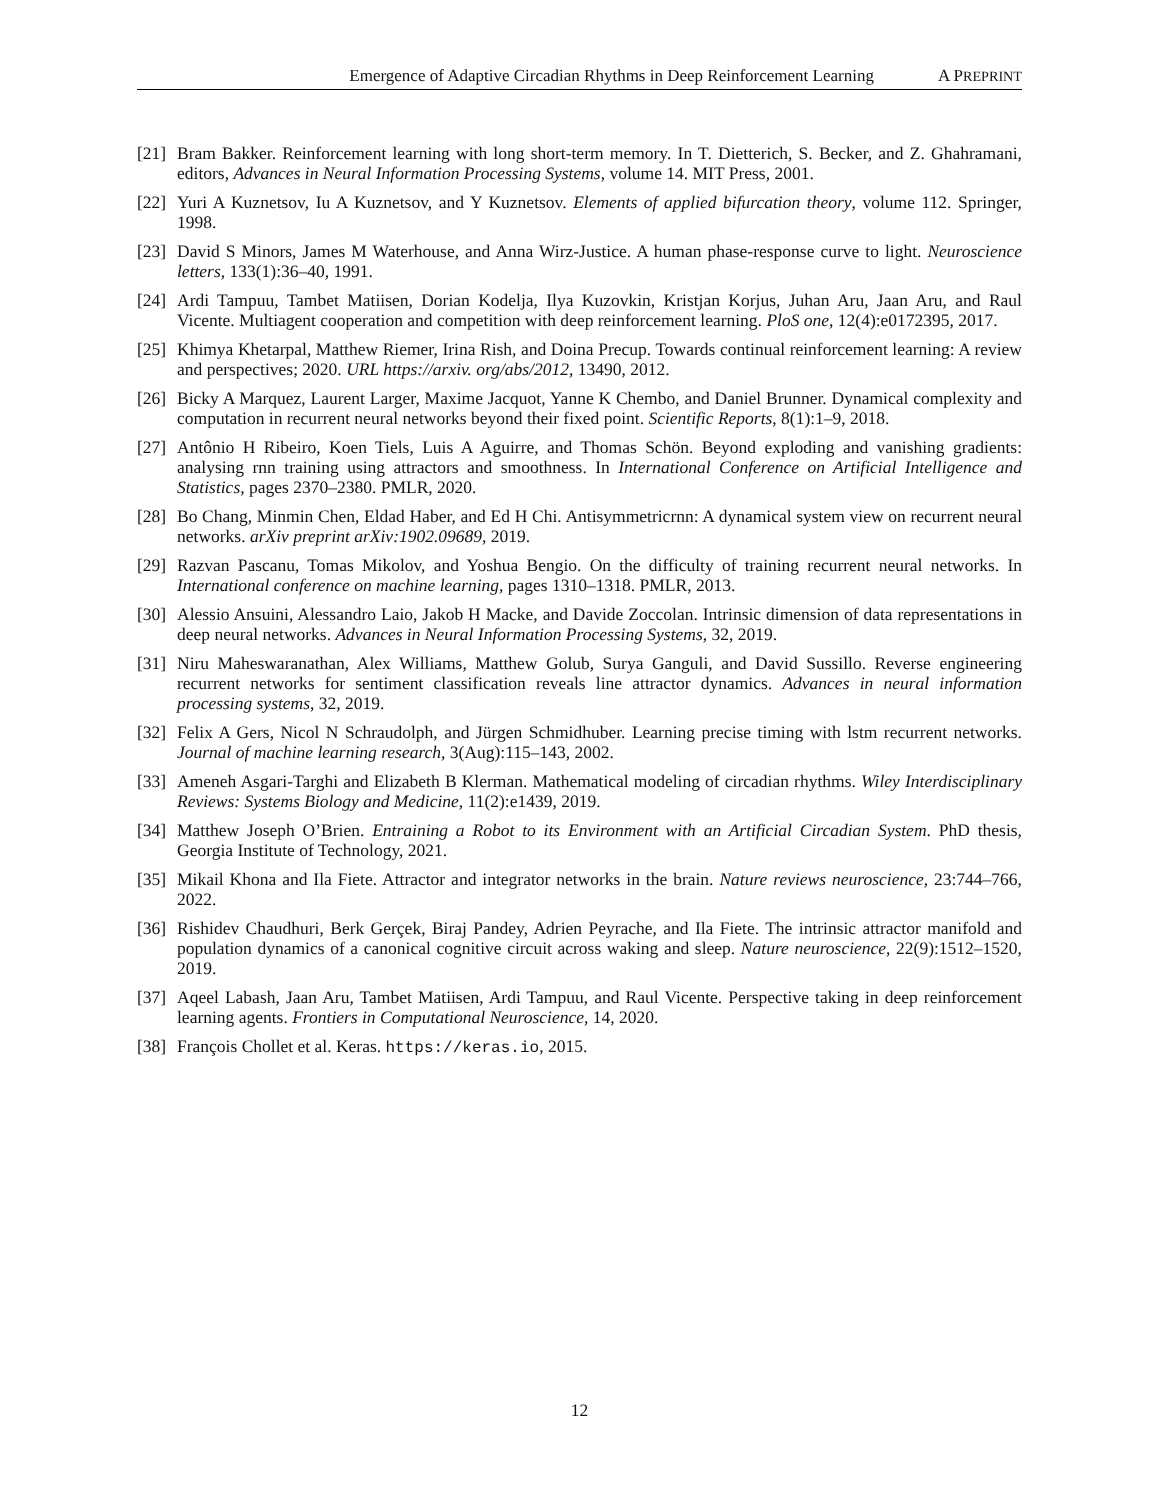Emergence of Adaptive Circadian Rhythms in Deep Reinforcement Learning A PREPRINT
[21] Bram Bakker. Reinforcement learning with long short-term memory. In T. Dietterich, S. Becker, and Z. Ghahramani, editors, Advances in Neural Information Processing Systems, volume 14. MIT Press, 2001.
[22] Yuri A Kuznetsov, Iu A Kuznetsov, and Y Kuznetsov. Elements of applied bifurcation theory, volume 112. Springer, 1998.
[23] David S Minors, James M Waterhouse, and Anna Wirz-Justice. A human phase-response curve to light. Neuroscience letters, 133(1):36–40, 1991.
[24] Ardi Tampuu, Tambet Matiisen, Dorian Kodelja, Ilya Kuzovkin, Kristjan Korjus, Juhan Aru, Jaan Aru, and Raul Vicente. Multiagent cooperation and competition with deep reinforcement learning. PloS one, 12(4):e0172395, 2017.
[25] Khimya Khetarpal, Matthew Riemer, Irina Rish, and Doina Precup. Towards continual reinforcement learning: A review and perspectives; 2020. URL https://arxiv. org/abs/2012, 13490, 2012.
[26] Bicky A Marquez, Laurent Larger, Maxime Jacquot, Yanne K Chembo, and Daniel Brunner. Dynamical complexity and computation in recurrent neural networks beyond their fixed point. Scientific Reports, 8(1):1–9, 2018.
[27] Antônio H Ribeiro, Koen Tiels, Luis A Aguirre, and Thomas Schön. Beyond exploding and vanishing gradients: analysing rnn training using attractors and smoothness. In International Conference on Artificial Intelligence and Statistics, pages 2370–2380. PMLR, 2020.
[28] Bo Chang, Minmin Chen, Eldad Haber, and Ed H Chi. Antisymmetricrnn: A dynamical system view on recurrent neural networks. arXiv preprint arXiv:1902.09689, 2019.
[29] Razvan Pascanu, Tomas Mikolov, and Yoshua Bengio. On the difficulty of training recurrent neural networks. In International conference on machine learning, pages 1310–1318. PMLR, 2013.
[30] Alessio Ansuini, Alessandro Laio, Jakob H Macke, and Davide Zoccolan. Intrinsic dimension of data representations in deep neural networks. Advances in Neural Information Processing Systems, 32, 2019.
[31] Niru Maheswaranathan, Alex Williams, Matthew Golub, Surya Ganguli, and David Sussillo. Reverse engineering recurrent networks for sentiment classification reveals line attractor dynamics. Advances in neural information processing systems, 32, 2019.
[32] Felix A Gers, Nicol N Schraudolph, and Jürgen Schmidhuber. Learning precise timing with lstm recurrent networks. Journal of machine learning research, 3(Aug):115–143, 2002.
[33] Ameneh Asgari-Targhi and Elizabeth B Klerman. Mathematical modeling of circadian rhythms. Wiley Interdisciplinary Reviews: Systems Biology and Medicine, 11(2):e1439, 2019.
[34] Matthew Joseph O’Brien. Entraining a Robot to its Environment with an Artificial Circadian System. PhD thesis, Georgia Institute of Technology, 2021.
[35] Mikail Khona and Ila Fiete. Attractor and integrator networks in the brain. Nature reviews neuroscience, 23:744–766, 2022.
[36] Rishidev Chaudhuri, Berk Gerçek, Biraj Pandey, Adrien Peyrache, and Ila Fiete. The intrinsic attractor manifold and population dynamics of a canonical cognitive circuit across waking and sleep. Nature neuroscience, 22(9):1512–1520, 2019.
[37] Aqeel Labash, Jaan Aru, Tambet Matiisen, Ardi Tampuu, and Raul Vicente. Perspective taking in deep reinforcement learning agents. Frontiers in Computational Neuroscience, 14, 2020.
[38] François Chollet et al. Keras. https://keras.io, 2015.
12